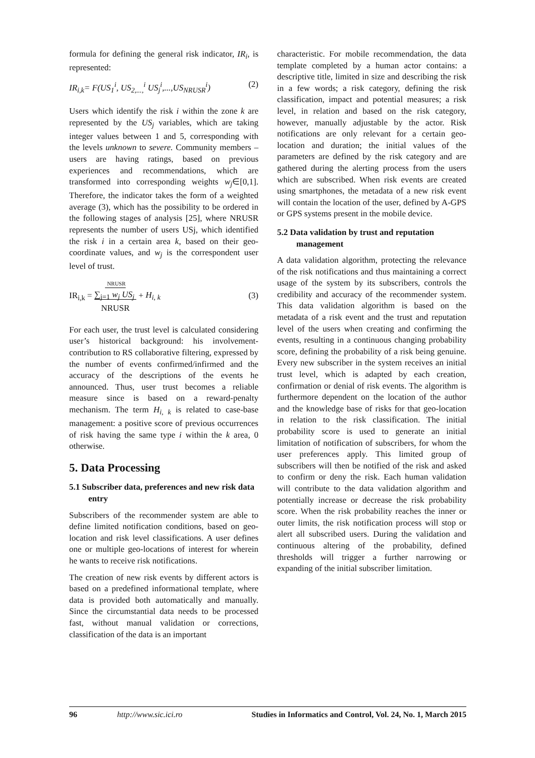formula for defining the general risk indicator, IR<sub>i</sub>, is represented:
IR<sub>i,k</sub>= F(US<sub>1</sub><sup>i</sup>, US<sub>2,...,</sub><sup>i</sup> US<sub>j</sub><sup>i</sup>,...,US<sub>NRUSR</sub><sup>i</sup>) (2)
Users which identify the risk i within the zone k are represented by the US<sub>j</sub> variables, which are taking integer values between 1 and 5, corresponding with the levels unknown to severe. Community members – users are having ratings, based on previous experiences and recommendations, which are transformed into corresponding weights w<sub>j</sub>∈[0,1]. Therefore, the indicator takes the form of a weighted average (3), which has the possibility to be ordered in the following stages of analysis [25], where NRUSR represents the number of users USj, which identified the risk i in a certain area k, based on their geo-coordinate values, and w<sub>j</sub> is the correspondent user level of trust.
IR<sub>i,k</sub> = NRUSR
∑<sub>j=1</sub> w<sub>j</sub> US<sub>j</sub>
NRUSR + H<sub>i, k</sub> (3)
For each user, the trust level is calculated considering user’s historical background: his involvement- contribution to RS collaborative filtering, expressed by the number of events confirmed/infirmed and the accuracy of the descriptions of the events he announced. Thus, user trust becomes a reliable measure since is based on a reward-penalty mechanism. The term H<sub>i, k</sub> is related to case-base management: a positive score of previous occurrences of risk having the same type i within the k area, 0 otherwise.
5. Data Processing
5.1 Subscriber data, preferences and new risk data entry
Subscribers of the recommender system are able to define limited notification conditions, based on geo-location and risk level classifications. A user defines one or multiple geo-locations of interest for wherein he wants to receive risk notifications.
The creation of new risk events by different actors is based on a predefined informational template, where data is provided both automatically and manually. Since the circumstantial data needs to be processed fast, without manual validation or corrections, classification of the data is an important
characteristic. For mobile recommendation, the data template completed by a human actor contains: a descriptive title, limited in size and describing the risk in a few words; a risk category, defining the risk classification, impact and potential measures; a risk level, in relation and based on the risk category, however, manually adjustable by the actor. Risk notifications are only relevant for a certain geo-location and duration; the initial values of the parameters are defined by the risk category and are gathered during the alerting process from the users which are subscribed. When risk events are created using smartphones, the metadata of a new risk event will contain the location of the user, defined by A-GPS or GPS systems present in the mobile device.
5.2 Data validation by trust and reputation management
A data validation algorithm, protecting the relevance of the risk notifications and thus maintaining a correct usage of the system by its subscribers, controls the credibility and accuracy of the recommender system. This data validation algorithm is based on the metadata of a risk event and the trust and reputation level of the users when creating and confirming the events, resulting in a continuous changing probability score, defining the probability of a risk being genuine. Every new subscriber in the system receives an initial trust level, which is adapted by each creation, confirmation or denial of risk events. The algorithm is furthermore dependent on the location of the author and the knowledge base of risks for that geo-location in relation to the risk classification. The initial probability score is used to generate an initial limitation of notification of subscribers, for whom the user preferences apply. This limited group of subscribers will then be notified of the risk and asked to confirm or deny the risk. Each human validation will contribute to the data validation algorithm and potentially increase or decrease the risk probability score. When the risk probability reaches the inner or outer limits, the risk notification process will stop or alert all subscribed users. During the validation and continuous altering of the probability, defined thresholds will trigger a further narrowing or expanding of the initial subscriber limitation.
96 http://www.sic.ici.ro Studies in Informatics and Control, Vol. 24, No. 1, March 2015